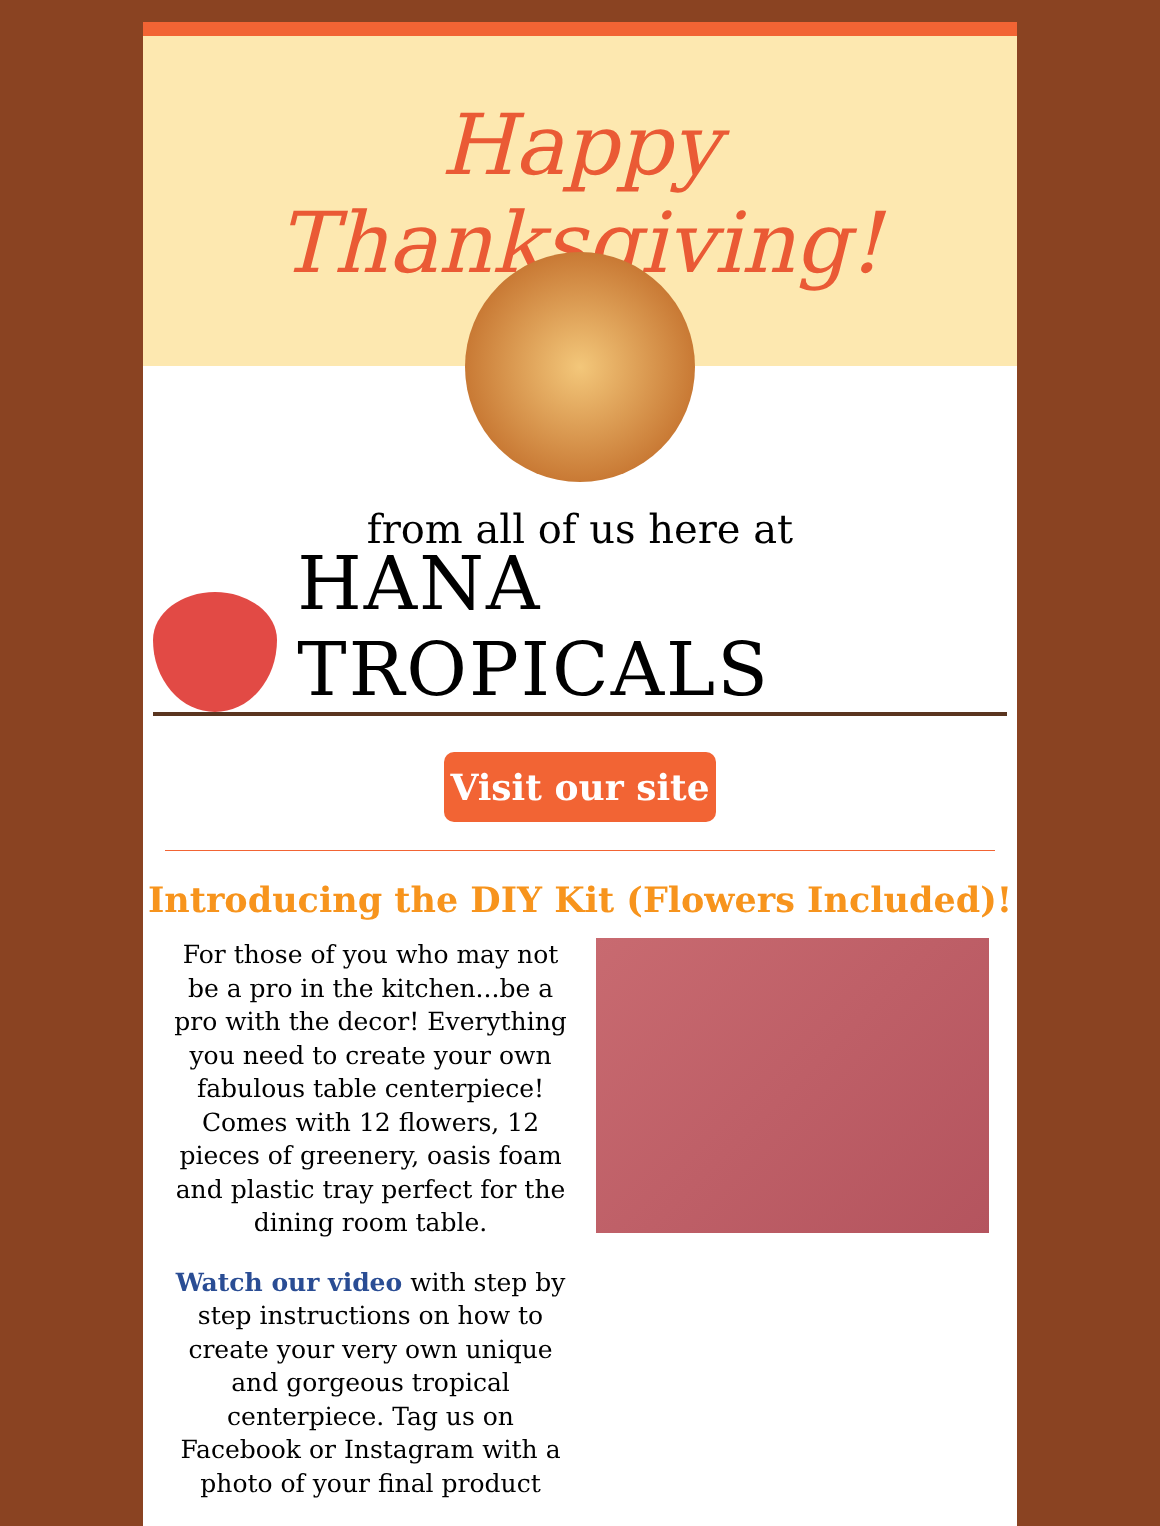Happy Thanksgiving!
from all of us here at
HANA TROPICALS
Visit our site
Introducing the DIY Kit (Flowers Included)!
For those of you who may not be a pro in the kitchen...be a pro with the decor! Everything you need to create your own fabulous table centerpiece! Comes with 12 flowers, 12 pieces of greenery, oasis foam and plastic tray perfect for the dining room table.
Watch our video with step by step instructions on how to create your very own unique and gorgeous tropical centerpiece. Tag us on Facebook or Instagram with a photo of your final product